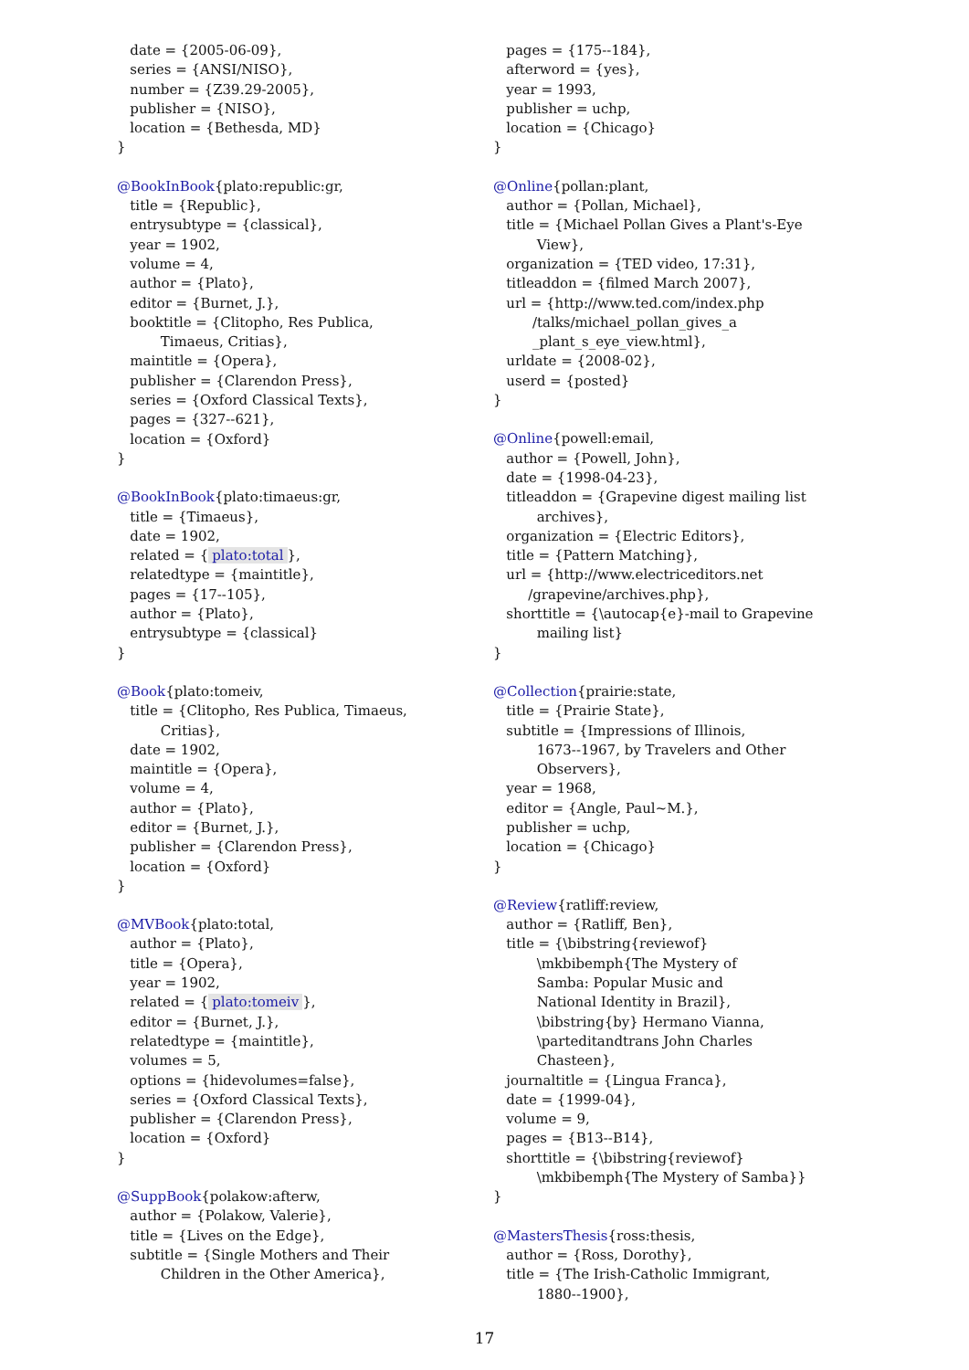date = {2005-06-09}, series = {ANSI/NISO}, number = {Z39.29-2005}, publisher = {NISO}, location = {Bethesda, MD} }
@BookInBook{plato:republic:gr, title = {Republic}, entrysubtype = {classical}, year = 1902, volume = 4, author = {Plato}, editor = {Burnet, J.}, booktitle = {Clitopho, Res Publica, Timaeus, Critias}, maintitle = {Opera}, publisher = {Clarendon Press}, series = {Oxford Classical Texts}, pages = {327--621}, location = {Oxford} }
@BookInBook{plato:timaeus:gr, title = {Timaeus}, date = 1902, related = { plato:total }, relatedtype = {maintitle}, pages = {17--105}, author = {Plato}, entrysubtype = {classical} }
@Book{plato:tomeiv, title = {Clitopho, Res Publica, Timaeus, Critias}, date = 1902, maintitle = {Opera}, volume = 4, author = {Plato}, editor = {Burnet, J.}, publisher = {Clarendon Press}, location = {Oxford} }
@MVBook{plato:total, author = {Plato}, title = {Opera}, year = 1902, related = { plato:tomeiv }, editor = {Burnet, J.}, relatedtype = {maintitle}, volumes = 5, options = {hidevolumes=false}, series = {Oxford Classical Texts}, publisher = {Clarendon Press}, location = {Oxford} }
@SuppBook{polakow:afterw, author = {Polakow, Valerie}, title = {Lives on the Edge}, subtitle = {Single Mothers and Their Children in the Other America},
pages = {175--184}, afterword = {yes}, year = 1993, publisher = uchp, location = {Chicago} }
@Online{pollan:plant, author = {Pollan, Michael}, title = {Michael Pollan Gives a Plant's-Eye View}, organization = {TED video, 17:31}, titleaddon = {filmed March 2007}, url = {http://www.ted.com/index.php /talks/michael_pollan_gives_a _plant_s_eye_view.html}, urldate = {2008-02}, userd = {posted} }
@Online{powell:email, author = {Powell, John}, date = {1998-04-23}, titleaddon = {Grapevine digest mailing list archives}, organization = {Electric Editors}, title = {Pattern Matching}, url = {http://www.electriceditors.net /grapevine/archives.php}, shorttitle = {\autocap{e}-mail to Grapevine mailing list} }
@Collection{prairie:state, title = {Prairie State}, subtitle = {Impressions of Illinois, 1673--1967, by Travelers and Other Observers}, year = 1968, editor = {Angle, Paul~M.}, publisher = uchp, location = {Chicago} }
@Review{ratliff:review, author = {Ratliff, Ben}, title = {\bibstring{reviewof} \mkbibemph{The Mystery of Samba: Popular Music and National Identity in Brazil}, \bibstring{by} Hermano Vianna, \parteditandtrans John Charles Chasteen}, journaltitle = {Lingua Franca}, date = {1999-04}, volume = 9, pages = {B13--B14}, shorttitle = {\bibstring{reviewof} \mkbibemph{The Mystery of Samba}} }
@MastersThesis{ross:thesis, author = {Ross, Dorothy}, title = {The Irish-Catholic Immigrant, 1880--1900},
17